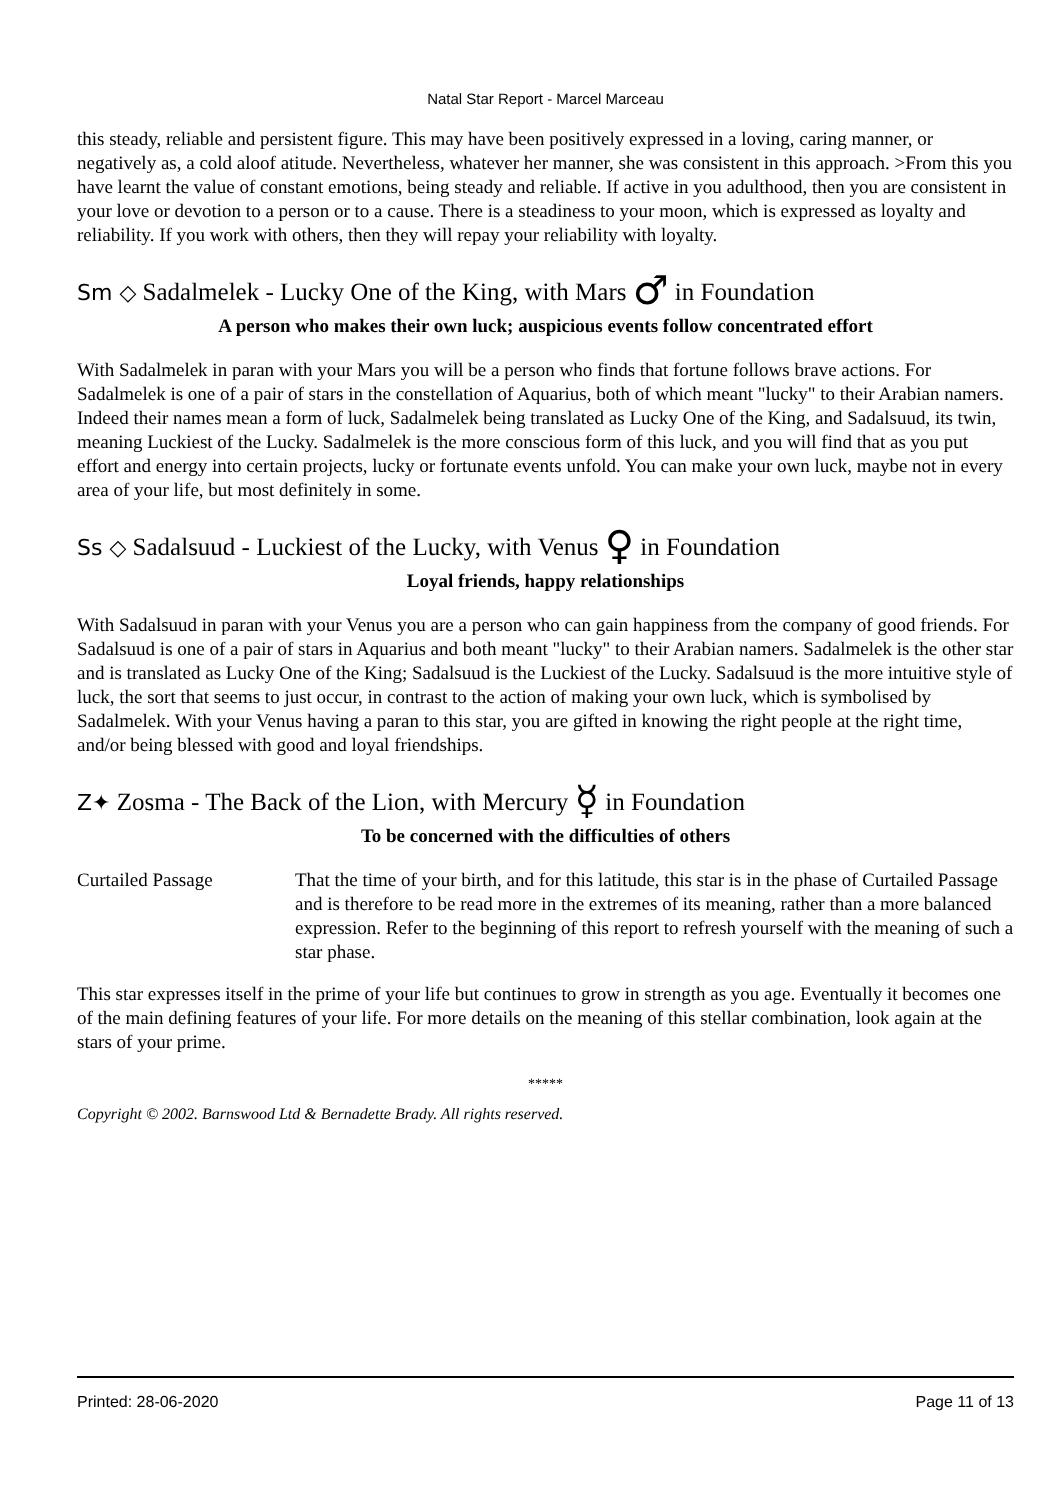Natal Star Report - Marcel Marceau
this steady, reliable and persistent figure. This may have been positively expressed in a loving, caring manner, or negatively as, a cold aloof atitude. Nevertheless, whatever her manner, she was consistent in this approach. >From this you have learnt the value of constant emotions, being steady and reliable. If active in you adulthood, then you are consistent in your love or devotion to a person or to a cause. There is a steadiness to your moon, which is expressed as loyalty and reliability. If you work with others, then they will repay your reliability with loyalty.
Sm ◇ Sadalmelek - Lucky One of the King, with Mars ♂ in Foundation
A person who makes their own luck; auspicious events follow concentrated effort
With Sadalmelek in paran with your Mars you will be a person who finds that fortune follows brave actions. For Sadalmelek is one of a pair of stars in the constellation of Aquarius, both of which meant "lucky" to their Arabian namers. Indeed their names mean a form of luck, Sadalmelek being translated as Lucky One of the King, and Sadalsuud, its twin, meaning Luckiest of the Lucky. Sadalmelek is the more conscious form of this luck, and you will find that as you put effort and energy into certain projects, lucky or fortunate events unfold. You can make your own luck, maybe not in every area of your life, but most definitely in some.
Ss ◇ Sadalsuud - Luckiest of the Lucky, with Venus ♀ in Foundation
Loyal friends, happy relationships
With Sadalsuud in paran with your Venus you are a person who can gain happiness from the company of good friends. For Sadalsuud is one of a pair of stars in Aquarius and both meant "lucky" to their Arabian namers. Sadalmelek is the other star and is translated as Lucky One of the King; Sadalsuud is the Luckiest of the Lucky. Sadalsuud is the more intuitive style of luck, the sort that seems to just occur, in contrast to the action of making your own luck, which is symbolised by Sadalmelek. With your Venus having a paran to this star, you are gifted in knowing the right people at the right time, and/or being blessed with good and loyal friendships.
Z✦ Zosma - The Back of the Lion, with Mercury ☿ in Foundation
To be concerned with the difficulties of others
Curtailed Passage That the time of your birth, and for this latitude, this star is in the phase of Curtailed Passage and is therefore to be read more in the extremes of its meaning, rather than a more balanced expression. Refer to the beginning of this report to refresh yourself with the meaning of such a star phase.
This star expresses itself in the prime of your life but continues to grow in strength as you age. Eventually it becomes one of the main defining features of your life. For more details on the meaning of this stellar combination, look again at the stars of your prime.
*****
Copyright © 2002. Barnswood Ltd & Bernadette Brady. All rights reserved.
Printed: 28-06-2020 Page 11 of 13